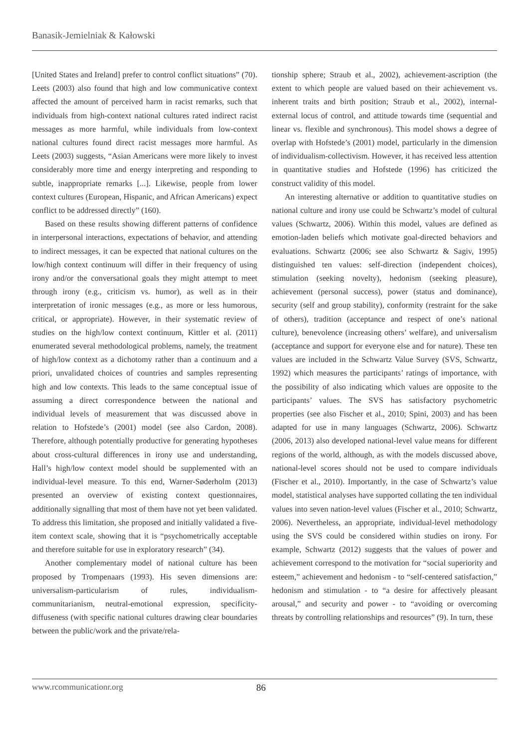Banasik-Jemielniak & Kałowski
[United States and Ireland] prefer to control conflict situations” (70). Leets (2003) also found that high and low communicative context affected the amount of perceived harm in racist remarks, such that individuals from high-context national cultures rated indirect racist messages as more harmful, while individuals from low-context national cultures found direct racist messages more harmful. As Leets (2003) suggests, “Asian Americans were more likely to invest considerably more time and energy interpreting and responding to subtle, inappropriate remarks [...]. Likewise, people from lower context cultures (European, Hispanic, and African Americans) expect conflict to be addressed directly” (160).
Based on these results showing different patterns of confidence in interpersonal interactions, expectations of behavior, and attending to indirect messages, it can be expected that national cultures on the low/high context continuum will differ in their frequency of using irony and/or the conversational goals they might attempt to meet through irony (e.g., criticism vs. humor), as well as in their interpretation of ironic messages (e.g., as more or less humorous, critical, or appropriate). However, in their systematic review of studies on the high/low context continuum, Kittler et al. (2011) enumerated several methodological problems, namely, the treatment of high/low context as a dichotomy rather than a continuum and a priori, unvalidated choices of countries and samples representing high and low contexts. This leads to the same conceptual issue of assuming a direct correspondence between the national and individual levels of measurement that was discussed above in relation to Hofstede’s (2001) model (see also Cardon, 2008). Therefore, although potentially productive for generating hypotheses about cross-cultural differences in irony use and understanding, Hall’s high/low context model should be supplemented with an individual-level measure. To this end, Warner-Søderholm (2013) presented an overview of existing context questionnaires, additionally signalling that most of them have not yet been validated. To address this limitation, she proposed and initially validated a five-item context scale, showing that it is “psychometrically acceptable and therefore suitable for use in exploratory research” (34).
Another complementary model of national culture has been proposed by Trompenaars (1993). His seven dimensions are: universalism-particularism of rules, individualism-communitarianism, neutral-emotional expression, specificity-diffuseness (with specific national cultures drawing clear boundaries between the public/work and the private/rela-
tionship sphere; Straub et al., 2002), achievement-ascription (the extent to which people are valued based on their achievement vs. inherent traits and birth position; Straub et al., 2002), internal-external locus of control, and attitude towards time (sequential and linear vs. flexible and synchronous). This model shows a degree of overlap with Hofstede’s (2001) model, particularly in the dimension of individualism-collectivism. However, it has received less attention in quantitative studies and Hofstede (1996) has criticized the construct validity of this model.
An interesting alternative or addition to quantitative studies on national culture and irony use could be Schwartz’s model of cultural values (Schwartz, 2006). Within this model, values are defined as emotion-laden beliefs which motivate goal-directed behaviors and evaluations. Schwartz (2006; see also Schwartz & Sagiv, 1995) distinguished ten values: self-direction (independent choices), stimulation (seeking novelty), hedonism (seeking pleasure), achievement (personal success), power (status and dominance), security (self and group stability), conformity (restraint for the sake of others), tradition (acceptance and respect of one’s national culture), benevolence (increasing others’ welfare), and universalism (acceptance and support for everyone else and for nature). These ten values are included in the Schwartz Value Survey (SVS, Schwartz, 1992) which measures the participants’ ratings of importance, with the possibility of also indicating which values are opposite to the participants’ values. The SVS has satisfactory psychometric properties (see also Fischer et al., 2010; Spini, 2003) and has been adapted for use in many languages (Schwartz, 2006). Schwartz (2006, 2013) also developed national-level value means for different regions of the world, although, as with the models discussed above, national-level scores should not be used to compare individuals (Fischer et al., 2010). Importantly, in the case of Schwartz’s value model, statistical analyses have supported collating the ten individual values into seven nation-level values (Fischer et al., 2010; Schwartz, 2006). Nevertheless, an appropriate, individual-level methodology using the SVS could be considered within studies on irony. For example, Schwartz (2012) suggests that the values of power and achievement correspond to the motivation for “social superiority and esteem,” achievement and hedonism - to “self-centered satisfaction,” hedonism and stimulation - to “a desire for affectively pleasant arousal,” and security and power - to “avoiding or overcoming threats by controlling relationships and resources” (9). In turn, these
www.rcommunicationr.org 86